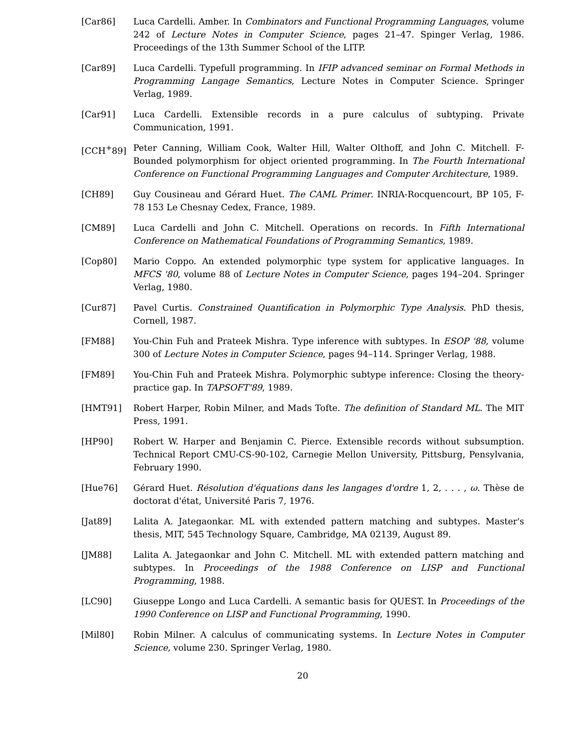[Car86] Luca Cardelli. Amber. In Combinators and Functional Programming Languages, volume 242 of Lecture Notes in Computer Science, pages 21–47. Spinger Verlag, 1986. Proceedings of the 13th Summer School of the LITP.
[Car89] Luca Cardelli. Typefull programming. In IFIP advanced seminar on Formal Methods in Programming Langage Semantics, Lecture Notes in Computer Science. Springer Verlag, 1989.
[Car91] Luca Cardelli. Extensible records in a pure calculus of subtyping. Private Communication, 1991.
[CCH<sup>+</sup>89] Peter Canning, William Cook, Walter Hill, Walter Olthoff, and John C. Mitchell. F-Bounded polymorphism for object oriented programming. In The Fourth International Conference on Functional Programming Languages and Computer Architecture, 1989.
[CH89] Guy Cousineau and Gérard Huet. The CAML Primer. INRIA-Rocquencourt, BP 105, F-78 153 Le Chesnay Cedex, France, 1989.
[CM89] Luca Cardelli and John C. Mitchell. Operations on records. In Fifth International Conference on Mathematical Foundations of Programming Semantics, 1989.
[Cop80] Mario Coppo. An extended polymorphic type system for applicative languages. In MFCS '80, volume 88 of Lecture Notes in Computer Science, pages 194–204. Springer Verlag, 1980.
[Cur87] Pavel Curtis. Constrained Quantification in Polymorphic Type Analysis. PhD thesis, Cornell, 1987.
[FM88] You-Chin Fuh and Prateek Mishra. Type inference with subtypes. In ESOP '88, volume 300 of Lecture Notes in Computer Science, pages 94–114. Springer Verlag, 1988.
[FM89] You-Chin Fuh and Prateek Mishra. Polymorphic subtype inference: Closing the theory-practice gap. In TAPSOFT'89, 1989.
[HMT91] Robert Harper, Robin Milner, and Mads Tofte. The definition of Standard ML. The MIT Press, 1991.
[HP90] Robert W. Harper and Benjamin C. Pierce. Extensible records without subsumption. Technical Report CMU-CS-90-102, Carnegie Mellon University, Pittsburg, Pensylvania, February 1990.
[Hue76] Gérard Huet. Résolution d'équations dans les langages d'ordre 1, 2, . . . , ω. Thèse de doctorat d'état, Université Paris 7, 1976.
[Jat89] Lalita A. Jategaonkar. ML with extended pattern matching and subtypes. Master's thesis, MIT, 545 Technology Square, Cambridge, MA 02139, August 89.
[JM88] Lalita A. Jategaonkar and John C. Mitchell. ML with extended pattern matching and subtypes. In Proceedings of the 1988 Conference on LISP and Functional Programming, 1988.
[LC90] Giuseppe Longo and Luca Cardelli. A semantic basis for QUEST. In Proceedings of the 1990 Conference on LISP and Functional Programming, 1990.
[Mil80] Robin Milner. A calculus of communicating systems. In Lecture Notes in Computer Science, volume 230. Springer Verlag, 1980.
20